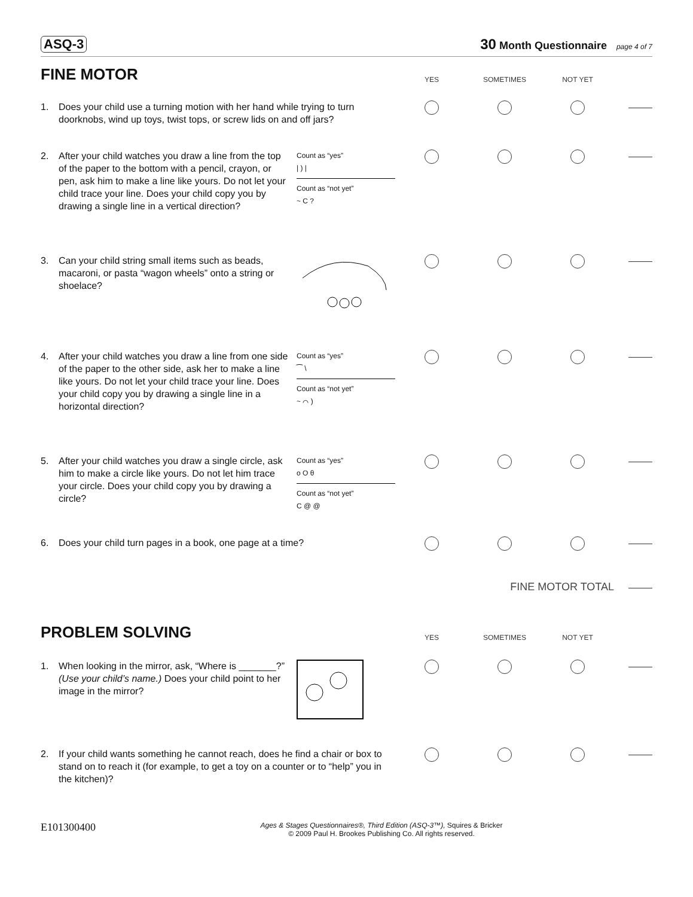ASQ-3 30 Month Questionnaire page 4 of 7
FINE MOTOR
YES SOMETIMES NOT YET
1. Does your child use a turning motion with her hand while trying to turn doorknobs, wind up toys, twist tops, or screw lids on and off jars?
2. After your child watches you draw a line from the top of the paper to the bottom with a pencil, crayon, or pen, ask him to make a line like yours. Do not let your child trace your line. Does your child copy you by drawing a single line in a vertical direction?
Count as “yes”
| ) |
Count as “not yet”
~ C ?
3. Can your child string small items such as beads, macaroni, or pasta “wagon wheels” onto a string or shoelace?
4. After your child watches you draw a line from one side of the paper to the other side, ask her to make a line like yours. Do not let your child trace your line. Does your child copy you by drawing a single line in a horizontal direction?
Count as “yes”
⁀ \
Count as “not yet”
~ ⌒ )
5. After your child watches you draw a single circle, ask him to make a circle like yours. Do not let him trace your circle. Does your child copy you by drawing a circle?
Count as “yes”
o O θ
Count as “not yet”
C @ @
6. Does your child turn pages in a book, one page at a time?
FINE MOTOR TOTAL
PROBLEM SOLVING
YES SOMETIMES NOT YET
1. When looking in the mirror, ask, “Where is _______?” (Use your child’s name.) Does your child point to her image in the mirror?
2. If your child wants something he cannot reach, does he find a chair or box to stand on to reach it (for example, to get a toy on a counter or to “help” you in the kitchen)?
E101300400 Ages & Stages Questionnaires®, Third Edition (ASQ-3™), Squires & Bricker
© 2009 Paul H. Brookes Publishing Co. All rights reserved.